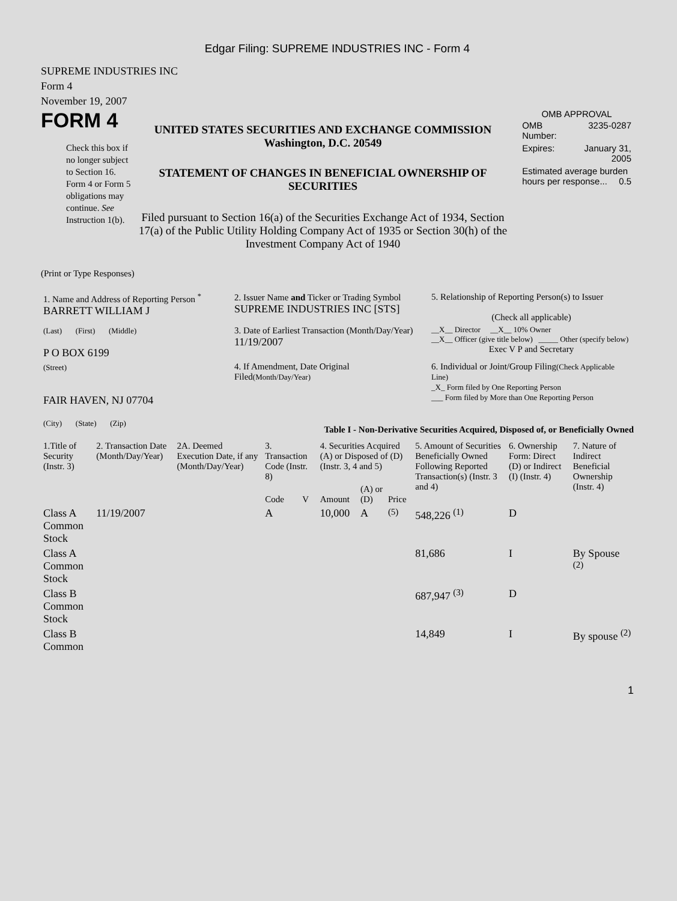Edgar Filing: SUPREME INDUSTRIES INC - Form 4
SUPREME INDUSTRIES INC
Form 4
November 19, 2007
FORM 4
Check this box if no longer subject to Section 16. Form 4 or Form 5 obligations may continue. See Instruction 1(b).
UNITED STATES SECURITIES AND EXCHANGE COMMISSION
Washington, D.C. 20549
STATEMENT OF CHANGES IN BENEFICIAL OWNERSHIP OF SECURITIES
Filed pursuant to Section 16(a) of the Securities Exchange Act of 1934, Section 17(a) of the Public Utility Holding Company Act of 1935 or Section 30(h) of the Investment Company Act of 1940
OMB APPROVAL
| OMB Number: | 3235-0287 |
| Expires: | January 31, 2005 |
| Estimated average burden hours per response... 0.5 | |
(Print or Type Responses)
| 1. Name and Address of Reporting Person <sup>*</sup> BARRETT WILLIAM J | 2. Issuer Name and Ticker or Trading Symbol SUPREME INDUSTRIES INC [STS] | 5. Relationship of Reporting Person(s) to Issuer (Check all applicable) |
| (Last) (First) (Middle) P O BOX 6199 | 3. Date of Earliest Transaction (Month/Day/Year) 11/19/2007 | __X__ Director __X__ 10% Owner __X__ Officer (give title below) _____ Other (specify below) Exec V P and Secretary |
| (Street) FAIR HAVEN, NJ 07704 (City) (State) (Zip) | 4. If Amendment, Date Original Filed (Month/Day/Year) | 6. Individual or Joint/Group Filing (Check Applicable Line) _X_ Form filed by One Reporting Person ___ Form filed by More than One Reporting Person |
Table I - Non-Derivative Securities Acquired, Disposed of, or Beneficially Owned
| 1.Title of Security (Instr. 3) | 2. Transaction Date (Month/Day/Year) | 2A. Deemed Execution Date, if any (Month/Day/Year) | 3. Transaction Code (Instr. 8) | | 4. Securities Acquired (A) or Disposed of (D) (Instr. 3, 4 and 5) | | | 5. Amount of Securities Beneficially Owned Following Reported Transaction(s) (Instr. 3 and 4) | 6. Ownership Form: Direct (D) or Indirect (I) (Instr. 4) | 7. Nature of Indirect Beneficial Ownership (Instr. 4) |
| --- | --- | --- | --- | --- | --- | --- | --- | --- | --- | --- |
| | | | Code | V | Amount | (A) or (D) | Price | | | |
| Class A Common Stock | 11/19/2007 | | A | | 10,000 | A | <sup>(5)</sup> | 548,226 <sup>(1)</sup> | D | |
| Class A Common Stock | | | | | | | | 81,686 | I | By Spouse <sup>(2)</sup> |
| Class B Common Stock | | | | | | | | 687,947 <sup>(3)</sup> | D | |
| Class B Common | | | | | | | | 14,849 | I | By spouse <sup>(2)</sup> |
1